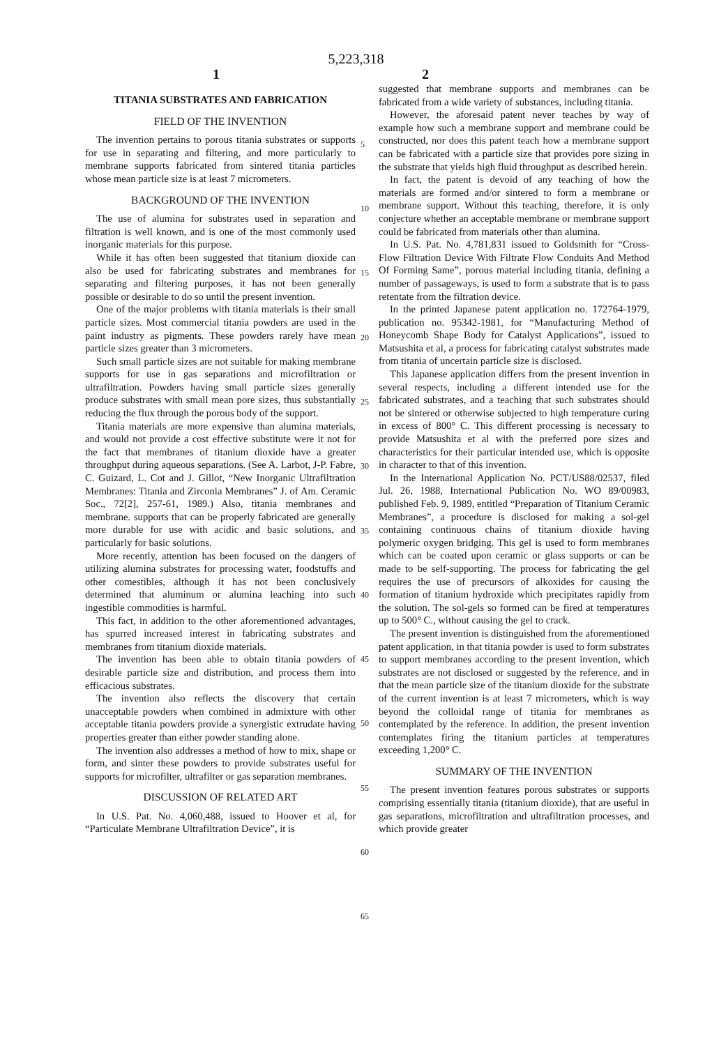5,223,318
1 2
TITANIA SUBSTRATES AND FABRICATION
FIELD OF THE INVENTION
The invention pertains to porous titania substrates or supports for use in separating and filtering, and more particularly to membrane supports fabricated from sintered titania particles whose mean particle size is at least 7 micrometers.
BACKGROUND OF THE INVENTION
The use of alumina for substrates used in separation and filtration is well known, and is one of the most commonly used inorganic materials for this purpose.
While it has often been suggested that titanium dioxide can also be used for fabricating substrates and membranes for separating and filtering purposes, it has not been generally possible or desirable to do so until the present invention.
One of the major problems with titania materials is their small particle sizes. Most commercial titania powders are used in the paint industry as pigments. These powders rarely have mean particle sizes greater than 3 micrometers.
Such small particle sizes are not suitable for making membrane supports for use in gas separations and microfiltration or ultrafiltration. Powders having small particle sizes generally produce substrates with small mean pore sizes, thus substantially reducing the flux through the porous body of the support.
Titania materials are more expensive than alumina materials, and would not provide a cost effective substitute were it not for the fact that membranes of titanium dioxide have a greater throughput during aqueous separations. (See A. Larbot, J-P. Fabre, C. Guizard, L. Cot and J. Gillot, “New Inorganic Ultrafiltration Membranes: Titania and Zirconia Membranes” J. of Am. Ceramic Soc., 72[2], 257-61, 1989.) Also, titania membranes and membrane. supports that can be properly fabricated are generally more durable for use with acidic and basic solutions, and particularly for basic solutions.
More recently, attention has been focused on the dangers of utilizing alumina substrates for processing water, foodstuffs and other comestibles, although it has not been conclusively determined that aluminum or alumina leaching into such ingestible commodities is harmful.
This fact, in addition to the other aforementioned advantages, has spurred increased interest in fabricating substrates and membranes from titanium dioxide materials.
The invention has been able to obtain titania powders of desirable particle size and distribution, and process them into efficacious substrates.
The invention also reflects the discovery that certain unacceptable powders when combined in admixture with other acceptable titania powders provide a synergistic extrudate having properties greater than either powder standing alone.
The invention also addresses a method of how to mix, shape or form, and sinter these powders to provide substrates useful for supports for microfilter, ultrafilter or gas separation membranes.
DISCUSSION OF RELATED ART
In U.S. Pat. No. 4,060,488, issued to Hoover et al, for “Particulate Membrane Ultrafiltration Device”, it is
suggested that membrane supports and membranes can be fabricated from a wide variety of substances, including titania.
However, the aforesaid patent never teaches by way of example how such a membrane support and membrane could be constructed, nor does this patent teach how a membrane support can be fabricated with a particle size that provides pore sizing in the substrate that yields high fluid throughput as described herein.
In fact, the patent is devoid of any teaching of how the materials are formed and/or sintered to form a membrane or membrane support. Without this teaching, therefore, it is only conjecture whether an acceptable membrane or membrane support could be fabricated from materials other than alumina.
In U.S. Pat. No. 4,781,831 issued to Goldsmith for “Cross-Flow Filtration Device With Filtrate Flow Conduits And Method Of Forming Same”, porous material including titania, defining a number of passageways, is used to form a substrate that is to pass retentate from the filtration device.
In the printed Japanese patent application no. 172764-1979, publication no. 95342-1981, for “Manufacturing Method of Honeycomb Shape Body for Catalyst Applications”, issued to Matsushita et al, a process for fabricating catalyst substrates made from titania of uncertain particle size is disclosed.
This Japanese application differs from the present invention in several respects, including a different intended use for the fabricated substrates, and a teaching that such substrates should not be sintered or otherwise subjected to high temperature curing in excess of 800° C. This different processing is necessary to provide Matsushita et al with the preferred pore sizes and characteristics for their particular intended use, which is opposite in character to that of this invention.
In the International Application No. PCT/US88/02537, filed Jul. 26, 1988, International Publication No. WO 89/00983, published Feb. 9, 1989, entitled “Preparation of Titanium Ceramic Membranes”, a procedure is disclosed for making a sol-gel containing continuous chains of titanium dioxide having polymeric oxygen bridging. This gel is used to form membranes which can be coated upon ceramic or glass supports or can be made to be self-supporting. The process for fabricating the gel requires the use of precursors of alkoxides for causing the formation of titanium hydroxide which precipitates rapidly from the solution. The sol-gels so formed can be fired at temperatures up to 500° C., without causing the gel to crack.
The present invention is distinguished from the aforementioned patent application, in that titania powder is used to form substrates to support membranes according to the present invention, which substrates are not disclosed or suggested by the reference, and in that the mean particle size of the titanium dioxide for the substrate of the current invention is at least 7 micrometers, which is way beyond the colloidal range of titania for membranes as contemplated by the reference. In addition, the present invention contemplates firing the titanium particles at temperatures exceeding 1,200° C.
SUMMARY OF THE INVENTION
The present invention features porous substrates or supports comprising essentially titania (titanium dioxide), that are useful in gas separations, microfiltration and ultrafiltration processes, and which provide greater
5
10
15
20
25
30
35
40
45
50
55
60
65